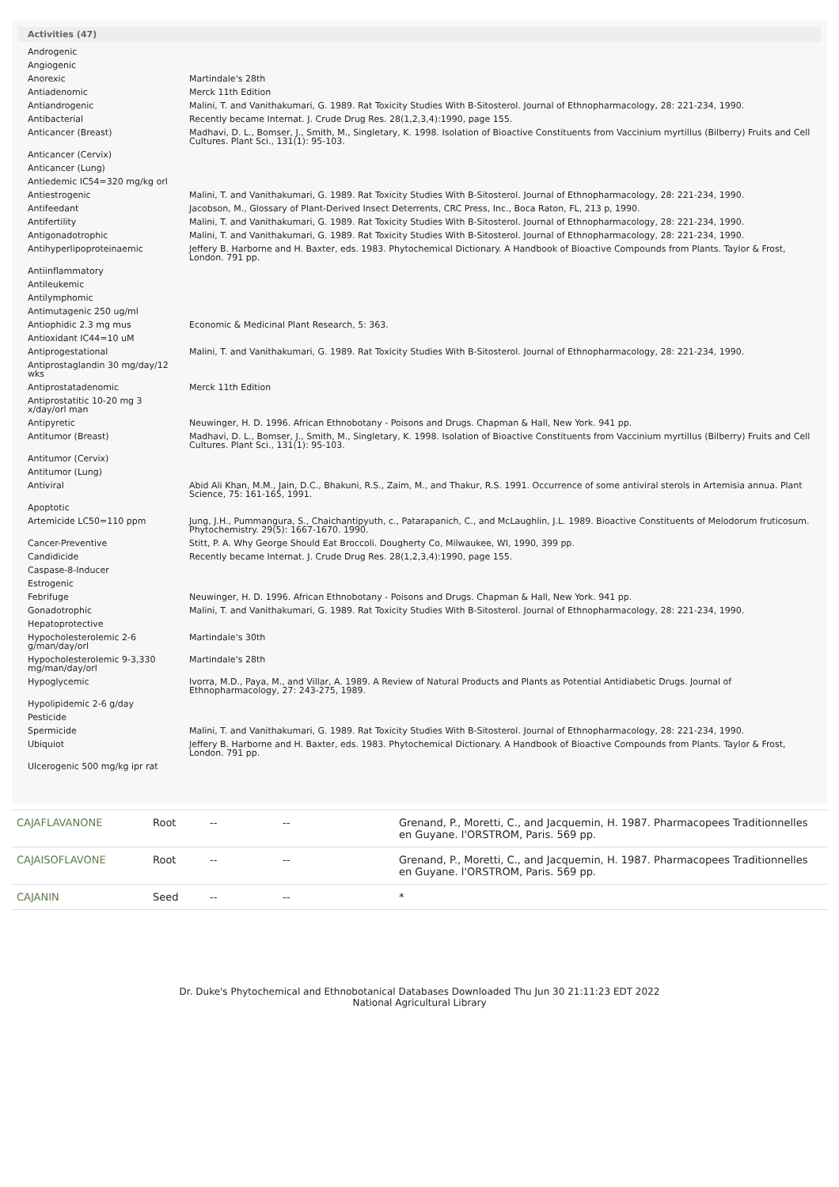Activities (47)
| Androgenic | |
| Angiogenic | |
| Anorexic | Martindale's 28th |
| Antiadenomic | Merck 11th Edition |
| Antiandrogenic | Malini, T. and Vanithakumari, G. 1989. Rat Toxicity Studies With B-Sitosterol. Journal of Ethnopharmacology, 28: 221-234, 1990. |
| Antibacterial | Recently became Internat. J. Crude Drug Res. 28(1,2,3,4):1990, page 155. |
| Anticancer (Breast) | Madhavi, D. L., Bomser, J., Smith, M., Singletary, K. 1998. Isolation of Bioactive Constituents from Vaccinium myrtillus (Bilberry) Fruits and Cell Cultures. Plant Sci., 131(1): 95-103. |
| Anticancer (Cervix) | |
| Anticancer (Lung) | |
| Antiedemic IC54=320 mg/kg orl | |
| Antiestrogenic | Malini, T. and Vanithakumari, G. 1989. Rat Toxicity Studies With B-Sitosterol. Journal of Ethnopharmacology, 28: 221-234, 1990. |
| Antifeedant | Jacobson, M., Glossary of Plant-Derived Insect Deterrents, CRC Press, Inc., Boca Raton, FL, 213 p, 1990. |
| Antifertility | Malini, T. and Vanithakumari, G. 1989. Rat Toxicity Studies With B-Sitosterol. Journal of Ethnopharmacology, 28: 221-234, 1990. |
| Antigonadotrophic | Malini, T. and Vanithakumari, G. 1989. Rat Toxicity Studies With B-Sitosterol. Journal of Ethnopharmacology, 28: 221-234, 1990. |
| Antihyperlipoproteinaemic | Jeffery B. Harborne and H. Baxter, eds. 1983. Phytochemical Dictionary. A Handbook of Bioactive Compounds from Plants. Taylor & Frost, London. 791 pp. |
| Antiinflammatory | |
| Antileukemic | |
| Antilymphomic | |
| Antimutagenic 250 ug/ml | |
| Antiophidic 2.3 mg mus | Economic & Medicinal Plant Research, 5: 363. |
| Antioxidant IC44=10 uM | |
| Antiprogestational | Malini, T. and Vanithakumari, G. 1989. Rat Toxicity Studies With B-Sitosterol. Journal of Ethnopharmacology, 28: 221-234, 1990. |
| Antiprostaglandin 30 mg/day/12 wks | |
| Antiprostatadenomic | Merck 11th Edition |
| Antiprostatitic 10-20 mg 3 x/day/orl man | |
| Antipyretic | Neuwinger, H. D. 1996. African Ethnobotany - Poisons and Drugs. Chapman & Hall, New York. 941 pp. |
| Antitumor (Breast) | Madhavi, D. L., Bomser, J., Smith, M., Singletary, K. 1998. Isolation of Bioactive Constituents from Vaccinium myrtillus (Bilberry) Fruits and Cell Cultures. Plant Sci., 131(1): 95-103. |
| Antitumor (Cervix) | |
| Antitumor (Lung) | |
| Antiviral | Abid Ali Khan, M.M., Jain, D.C., Bhakuni, R.S., Zaim, M., and Thakur, R.S. 1991. Occurrence of some antiviral sterols in Artemisia annua. Plant Science, 75: 161-165, 1991. |
| Apoptotic | |
| Artemicide LC50=110 ppm | Jung, J.H., Pummangura, S., Chaichantipyuth, c., Patarapanich, C., and McLaughlin, J.L. 1989. Bioactive Constituents of Melodorum fruticosum. Phytochemistry. 29(5): 1667-1670. 1990. |
| Cancer-Preventive | Stitt, P. A. Why George Should Eat Broccoli. Dougherty Co, Milwaukee, WI, 1990, 399 pp. |
| Candidicide | Recently became Internat. J. Crude Drug Res. 28(1,2,3,4):1990, page 155. |
| Caspase-8-Inducer | |
| Estrogenic | |
| Febrifuge | Neuwinger, H. D. 1996. African Ethnobotany - Poisons and Drugs. Chapman & Hall, New York. 941 pp. |
| Gonadotrophic | Malini, T. and Vanithakumari, G. 1989. Rat Toxicity Studies With B-Sitosterol. Journal of Ethnopharmacology, 28: 221-234, 1990. |
| Hepatoprotective | |
| Hypocholesterolemic 2-6 g/man/day/orl | Martindale's 30th |
| Hypocholesterolemic 9-3,330 mg/man/day/orl | Martindale's 28th |
| Hypoglycemic | Ivorra, M.D., Paya, M., and Villar, A. 1989. A Review of Natural Products and Plants as Potential Antidiabetic Drugs. Journal of Ethnopharmacology, 27: 243-275, 1989. |
| Hypolipidemic 2-6 g/day | |
| Pesticide | |
| Spermicide | Malini, T. and Vanithakumari, G. 1989. Rat Toxicity Studies With B-Sitosterol. Journal of Ethnopharmacology, 28: 221-234, 1990. |
| Ubiquiot | Jeffery B. Harborne and H. Baxter, eds. 1983. Phytochemical Dictionary. A Handbook of Bioactive Compounds from Plants. Taylor & Frost, London. 791 pp. |
| Ulcerogenic 500 mg/kg ipr rat | |
| CAJAFLAVANONE | Root | -- | -- | Grenand, P., Moretti, C., and Jacquemin, H. 1987. Pharmacopees Traditionnelles en Guyane. l'ORSTROM, Paris. 569 pp. |
| CAJAISOFLAVONE | Root | -- | -- | Grenand, P., Moretti, C., and Jacquemin, H. 1987. Pharmacopees Traditionnelles en Guyane. l'ORSTROM, Paris. 569 pp. |
| CAJANIN | Seed | -- | -- | * |
Dr. Duke's Phytochemical and Ethnobotanical Databases Downloaded Thu Jun 30 21:11:23 EDT 2022
National Agricultural Library